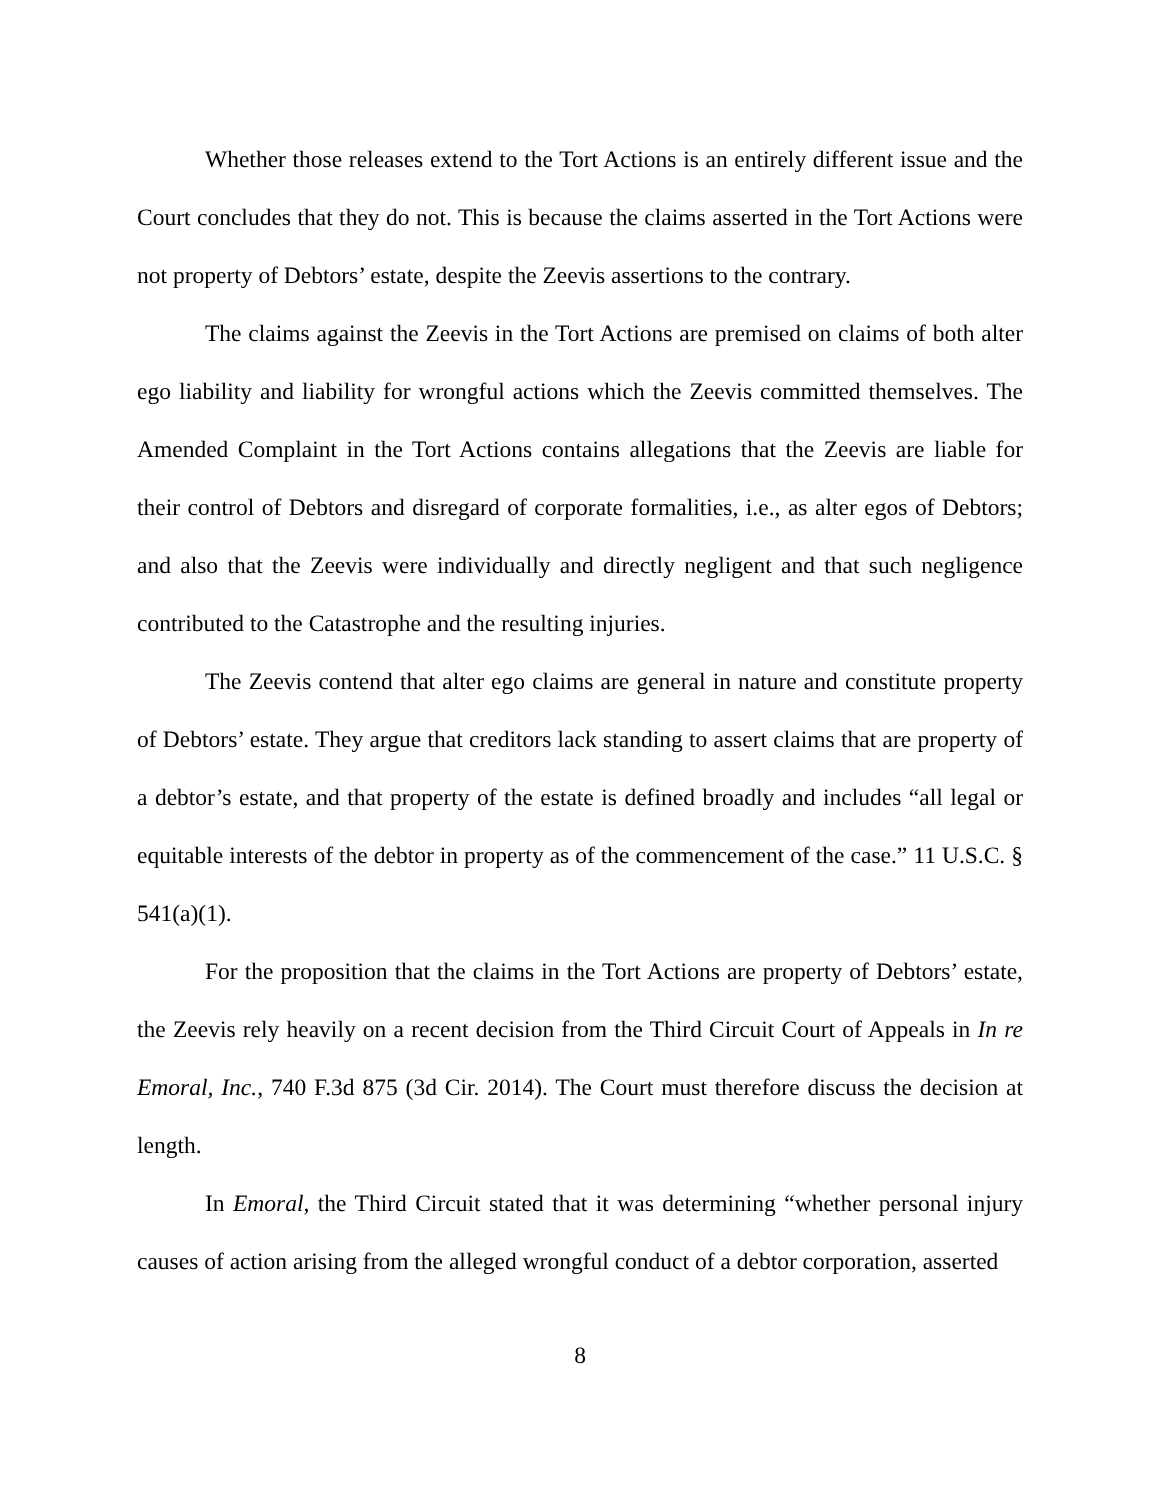Whether those releases extend to the Tort Actions is an entirely different issue and the Court concludes that they do not. This is because the claims asserted in the Tort Actions were not property of Debtors’ estate, despite the Zeevis assertions to the contrary.
The claims against the Zeevis in the Tort Actions are premised on claims of both alter ego liability and liability for wrongful actions which the Zeevis committed themselves. The Amended Complaint in the Tort Actions contains allegations that the Zeevis are liable for their control of Debtors and disregard of corporate formalities, i.e., as alter egos of Debtors; and also that the Zeevis were individually and directly negligent and that such negligence contributed to the Catastrophe and the resulting injuries.
The Zeevis contend that alter ego claims are general in nature and constitute property of Debtors’ estate. They argue that creditors lack standing to assert claims that are property of a debtor’s estate, and that property of the estate is defined broadly and includes “all legal or equitable interests of the debtor in property as of the commencement of the case.” 11 U.S.C. § 541(a)(1).
For the proposition that the claims in the Tort Actions are property of Debtors’ estate, the Zeevis rely heavily on a recent decision from the Third Circuit Court of Appeals in In re Emoral, Inc., 740 F.3d 875 (3d Cir. 2014). The Court must therefore discuss the decision at length.
In Emoral, the Third Circuit stated that it was determining “whether personal injury causes of action arising from the alleged wrongful conduct of a debtor corporation, asserted
8